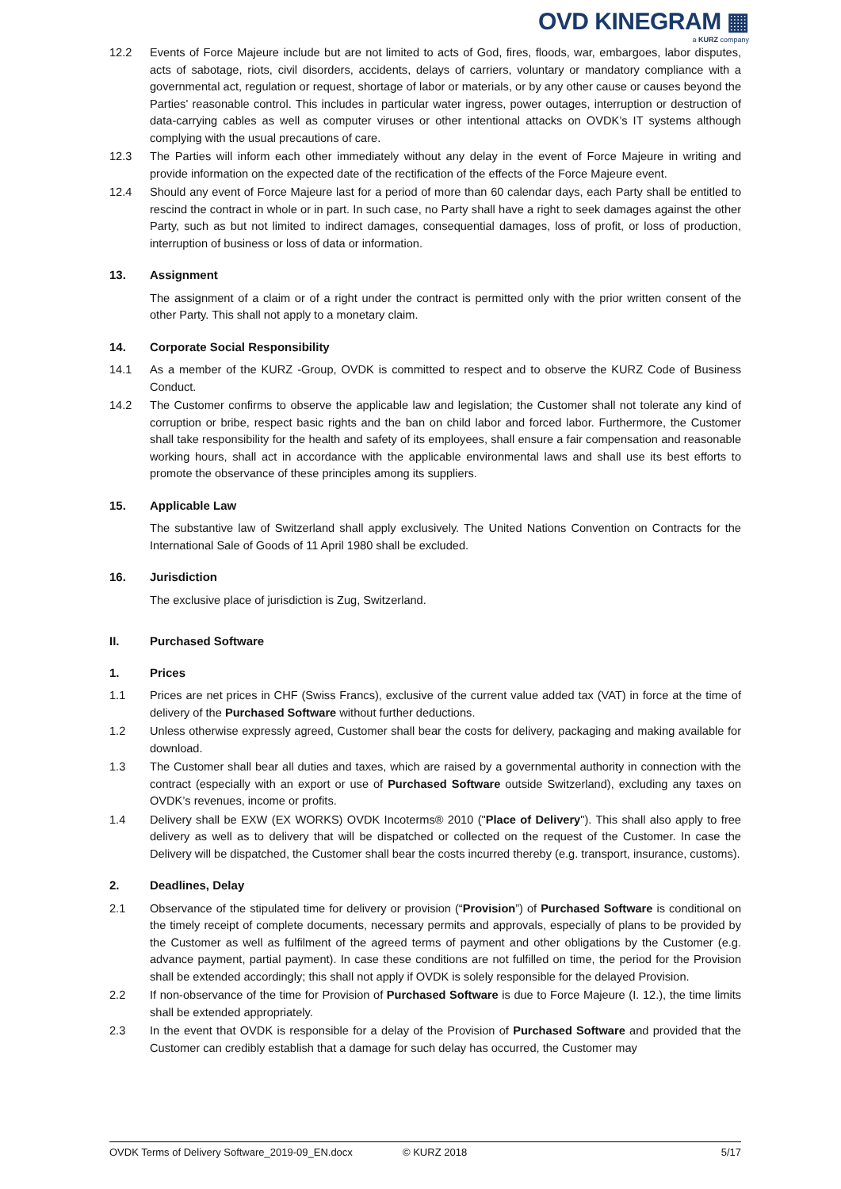OVD KINEGRAM ▦
a KURZ company
12.2 Events of Force Majeure include but are not limited to acts of God, fires, floods, war, embargoes, labor disputes, acts of sabotage, riots, civil disorders, accidents, delays of carriers, voluntary or mandatory compliance with a governmental act, regulation or request, shortage of labor or materials, or by any other cause or causes beyond the Parties' reasonable control. This includes in particular water ingress, power outages, interruption or destruction of data-carrying cables as well as computer viruses or other intentional attacks on OVDK’s IT systems although complying with the usual precautions of care.
12.3 The Parties will inform each other immediately without any delay in the event of Force Majeure in writing and provide information on the expected date of the rectification of the effects of the Force Majeure event.
12.4 Should any event of Force Majeure last for a period of more than 60 calendar days, each Party shall be entitled to rescind the contract in whole or in part. In such case, no Party shall have a right to seek damages against the other Party, such as but not limited to indirect damages, consequential damages, loss of profit, or loss of production, interruption of business or loss of data or information.
13. Assignment
The assignment of a claim or of a right under the contract is permitted only with the prior written consent of the other Party. This shall not apply to a monetary claim.
14. Corporate Social Responsibility
14.1 As a member of the KURZ -Group, OVDK is committed to respect and to observe the KURZ Code of Business Conduct.
14.2 The Customer confirms to observe the applicable law and legislation; the Customer shall not tolerate any kind of corruption or bribe, respect basic rights and the ban on child labor and forced labor. Furthermore, the Customer shall take responsibility for the health and safety of its employees, shall ensure a fair compensation and reasonable working hours, shall act in accordance with the applicable environmental laws and shall use its best efforts to promote the observance of these principles among its suppliers.
15. Applicable Law
The substantive law of Switzerland shall apply exclusively. The United Nations Convention on Contracts for the International Sale of Goods of 11 April 1980 shall be excluded.
16. Jurisdiction
The exclusive place of jurisdiction is Zug, Switzerland.
II. Purchased Software
1. Prices
1.1 Prices are net prices in CHF (Swiss Francs), exclusive of the current value added tax (VAT) in force at the time of delivery of the Purchased Software without further deductions.
1.2 Unless otherwise expressly agreed, Customer shall bear the costs for delivery, packaging and making available for download.
1.3 The Customer shall bear all duties and taxes, which are raised by a governmental authority in connection with the contract (especially with an export or use of Purchased Software outside Switzerland), excluding any taxes on OVDK’s revenues, income or profits.
1.4 Delivery shall be EXW (EX WORKS) OVDK Incoterms® 2010 ("Place of Delivery"). This shall also apply to free delivery as well as to delivery that will be dispatched or collected on the request of the Customer. In case the Delivery will be dispatched, the Customer shall bear the costs incurred thereby (e.g. transport, insurance, customs).
2. Deadlines, Delay
2.1 Observance of the stipulated time for delivery or provision (“Provision”) of Purchased Software is conditional on the timely receipt of complete documents, necessary permits and approvals, especially of plans to be provided by the Customer as well as fulfilment of the agreed terms of payment and other obligations by the Customer (e.g. advance payment, partial payment). In case these conditions are not fulfilled on time, the period for the Provision shall be extended accordingly; this shall not apply if OVDK is solely responsible for the delayed Provision.
2.2 If non-observance of the time for Provision of Purchased Software is due to Force Majeure (I. 12.), the time limits shall be extended appropriately.
2.3 In the event that OVDK is responsible for a delay of the Provision of Purchased Software and provided that the Customer can credibly establish that a damage for such delay has occurred, the Customer may
OVDK Terms of Delivery Software_2019-09_EN.docx © KURZ 2018 5/17